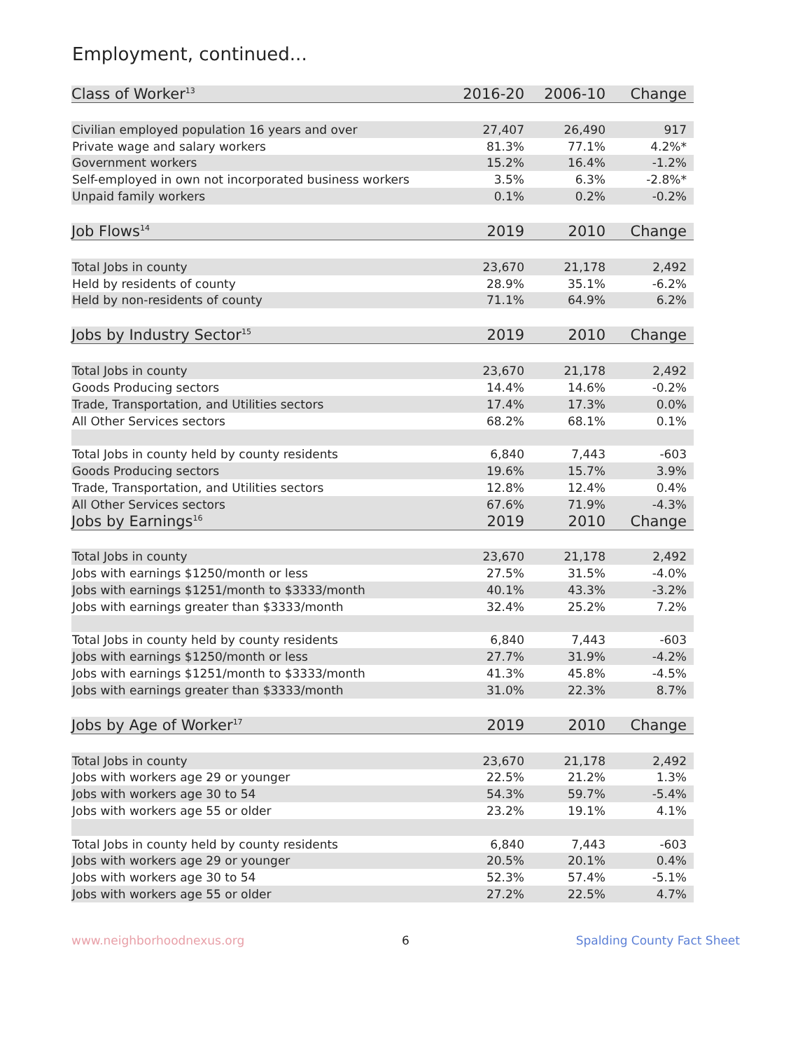Employment, continued...
| Class of Worker<sup>13</sup> | 2016-20 | 2006-10 | Change |
| --- | --- | --- | --- |
| Civilian employed population 16 years and over | 27,407 | 26,490 | 917 |
| Private wage and salary workers | 81.3% | 77.1% | 4.2%* |
| Government workers | 15.2% | 16.4% | -1.2% |
| Self-employed in own not incorporated business workers | 3.5% | 6.3% | -2.8%* |
| Unpaid family workers | 0.1% | 0.2% | -0.2% |
| Job Flows<sup>14</sup> | 2019 | 2010 | Change |
| Total Jobs in county | 23,670 | 21,178 | 2,492 |
| Held by residents of county | 28.9% | 35.1% | -6.2% |
| Held by non-residents of county | 71.1% | 64.9% | 6.2% |
| Jobs by Industry Sector<sup>15</sup> | 2019 | 2010 | Change |
| Total Jobs in county | 23,670 | 21,178 | 2,492 |
| Goods Producing sectors | 14.4% | 14.6% | -0.2% |
| Trade, Transportation, and Utilities sectors | 17.4% | 17.3% | 0.0% |
| All Other Services sectors | 68.2% | 68.1% | 0.1% |
| Total Jobs in county held by county residents | 6,840 | 7,443 | -603 |
| Goods Producing sectors | 19.6% | 15.7% | 3.9% |
| Trade, Transportation, and Utilities sectors | 12.8% | 12.4% | 0.4% |
| All Other Services sectors | 67.6% | 71.9% | -4.3% |
| Jobs by Earnings<sup>16</sup> | 2019 | 2010 | Change |
| Total Jobs in county | 23,670 | 21,178 | 2,492 |
| Jobs with earnings $1250/month or less | 27.5% | 31.5% | -4.0% |
| Jobs with earnings $1251/month to $3333/month | 40.1% | 43.3% | -3.2% |
| Jobs with earnings greater than $3333/month | 32.4% | 25.2% | 7.2% |
| Total Jobs in county held by county residents | 6,840 | 7,443 | -603 |
| Jobs with earnings $1250/month or less | 27.7% | 31.9% | -4.2% |
| Jobs with earnings $1251/month to $3333/month | 41.3% | 45.8% | -4.5% |
| Jobs with earnings greater than $3333/month | 31.0% | 22.3% | 8.7% |
| Jobs by Age of Worker<sup>17</sup> | 2019 | 2010 | Change |
| Total Jobs in county | 23,670 | 21,178 | 2,492 |
| Jobs with workers age 29 or younger | 22.5% | 21.2% | 1.3% |
| Jobs with workers age 30 to 54 | 54.3% | 59.7% | -5.4% |
| Jobs with workers age 55 or older | 23.2% | 19.1% | 4.1% |
| Total Jobs in county held by county residents | 6,840 | 7,443 | -603 |
| Jobs with workers age 29 or younger | 20.5% | 20.1% | 0.4% |
| Jobs with workers age 30 to 54 | 52.3% | 57.4% | -5.1% |
| Jobs with workers age 55 or older | 27.2% | 22.5% | 4.7% |
www.neighborhoodnexus.org 6 Spalding County Fact Sheet